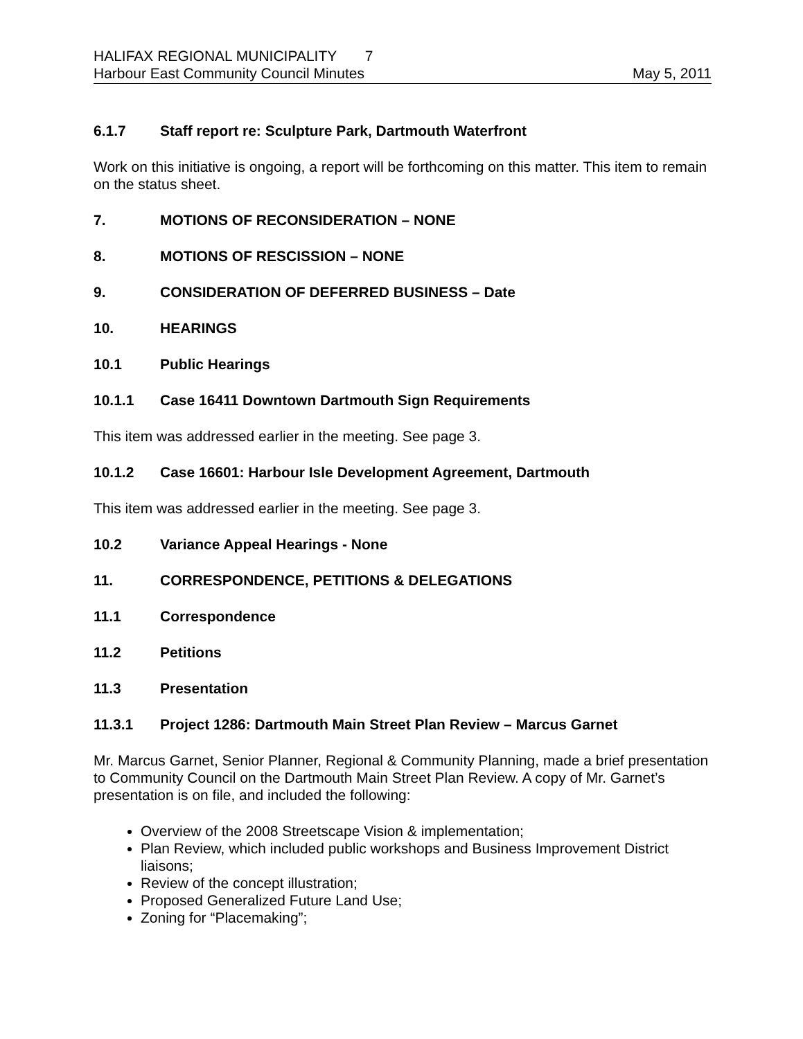HALIFAX REGIONAL MUNICIPALITY 7
Harbour East Community Council Minutes May 5, 2011
6.1.7 Staff report re: Sculpture Park, Dartmouth Waterfront
Work on this initiative is ongoing, a report will be forthcoming on this matter. This item to remain on the status sheet.
7. MOTIONS OF RECONSIDERATION – NONE
8. MOTIONS OF RESCISSION – NONE
9. CONSIDERATION OF DEFERRED BUSINESS – Date
10. HEARINGS
10.1 Public Hearings
10.1.1 Case 16411 Downtown Dartmouth Sign Requirements
This item was addressed earlier in the meeting. See page 3.
10.1.2 Case 16601: Harbour Isle Development Agreement, Dartmouth
This item was addressed earlier in the meeting. See page 3.
10.2 Variance Appeal Hearings - None
11. CORRESPONDENCE, PETITIONS & DELEGATIONS
11.1 Correspondence
11.2 Petitions
11.3 Presentation
11.3.1 Project 1286: Dartmouth Main Street Plan Review – Marcus Garnet
Mr. Marcus Garnet, Senior Planner, Regional & Community Planning, made a brief presentation to Community Council on the Dartmouth Main Street Plan Review. A copy of Mr. Garnet’s presentation is on file, and included the following:
Overview of the 2008 Streetscape Vision & implementation;
Plan Review, which included public workshops and Business Improvement District liaisons;
Review of the concept illustration;
Proposed Generalized Future Land Use;
Zoning for “Placemaking”;